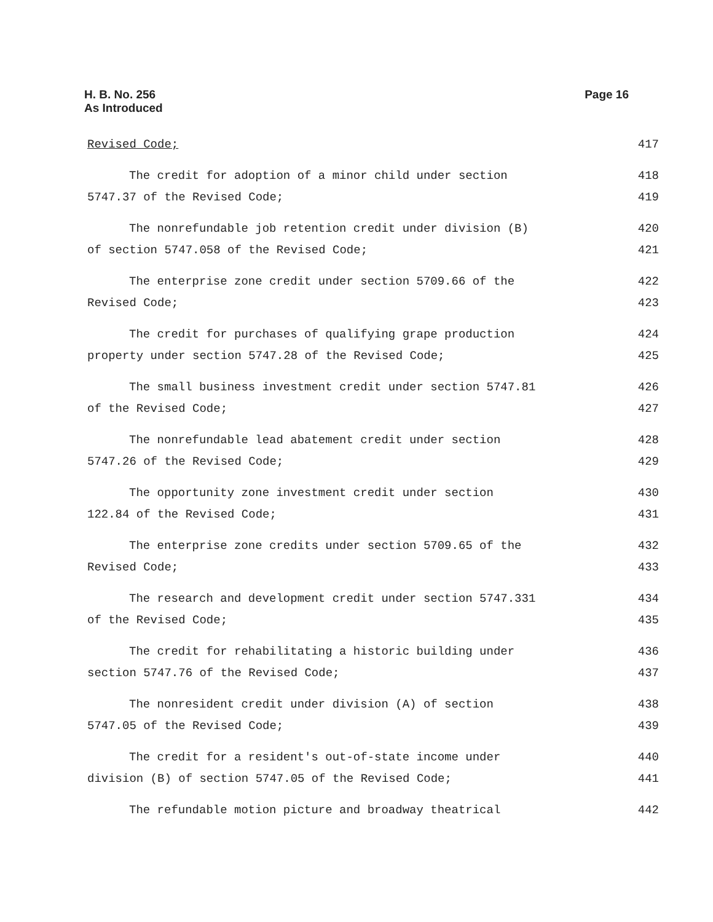H. B. No. 256
As Introduced
Page 16
Revised Code; 417
The credit for adoption of a minor child under section 418
5747.37 of the Revised Code; 419
The nonrefundable job retention credit under division (B) 420
of section 5747.058 of the Revised Code; 421
The enterprise zone credit under section 5709.66 of the 422
Revised Code; 423
The credit for purchases of qualifying grape production 424
property under section 5747.28 of the Revised Code; 425
The small business investment credit under section 5747.81 426
of the Revised Code; 427
The nonrefundable lead abatement credit under section 428
5747.26 of the Revised Code; 429
The opportunity zone investment credit under section 430
122.84 of the Revised Code; 431
The enterprise zone credits under section 5709.65 of the 432
Revised Code; 433
The research and development credit under section 5747.331 434
of the Revised Code; 435
The credit for rehabilitating a historic building under 436
section 5747.76 of the Revised Code; 437
The nonresident credit under division (A) of section 438
5747.05 of the Revised Code; 439
The credit for a resident's out-of-state income under 440
division (B) of section 5747.05 of the Revised Code; 441
The refundable motion picture and broadway theatrical 442